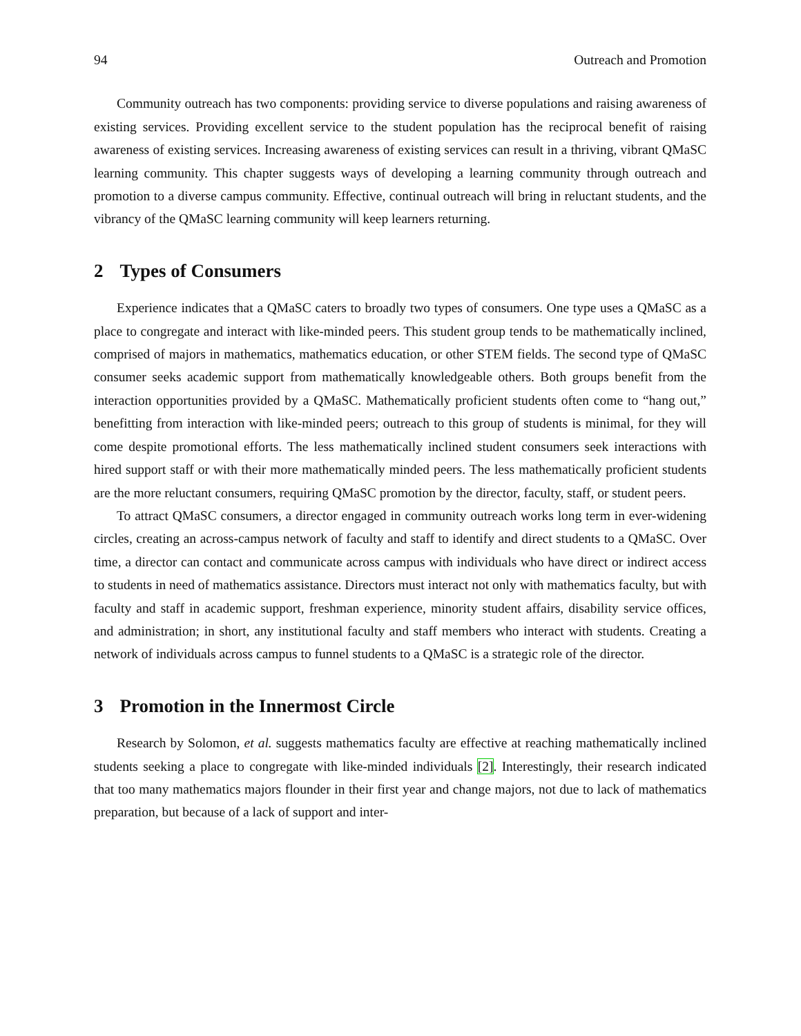94 Outreach and Promotion
Community outreach has two components: providing service to diverse populations and raising awareness of existing services. Providing excellent service to the student population has the reciprocal benefit of raising awareness of existing services. Increasing awareness of existing services can result in a thriving, vibrant QMaSC learning community. This chapter suggests ways of developing a learning community through outreach and promotion to a diverse campus community. Effective, continual outreach will bring in reluctant students, and the vibrancy of the QMaSC learning community will keep learners returning.
2 Types of Consumers
Experience indicates that a QMaSC caters to broadly two types of consumers. One type uses a QMaSC as a place to congregate and interact with like-minded peers. This student group tends to be mathematically inclined, comprised of majors in mathematics, mathematics education, or other STEM fields. The second type of QMaSC consumer seeks academic support from mathematically knowledgeable others. Both groups benefit from the interaction opportunities provided by a QMaSC. Mathematically proficient students often come to “hang out,” benefitting from interaction with like-minded peers; outreach to this group of students is minimal, for they will come despite promotional efforts. The less mathematically inclined student consumers seek interactions with hired support staff or with their more mathematically minded peers. The less mathematically proficient students are the more reluctant consumers, requiring QMaSC promotion by the director, faculty, staff, or student peers.
To attract QMaSC consumers, a director engaged in community outreach works long term in ever-widening circles, creating an across-campus network of faculty and staff to identify and direct students to a QMaSC. Over time, a director can contact and communicate across campus with individuals who have direct or indirect access to students in need of mathematics assistance. Directors must interact not only with mathematics faculty, but with faculty and staff in academic support, freshman experience, minority student affairs, disability service offices, and administration; in short, any institutional faculty and staff members who interact with students. Creating a network of individuals across campus to funnel students to a QMaSC is a strategic role of the director.
3 Promotion in the Innermost Circle
Research by Solomon, et al. suggests mathematics faculty are effective at reaching mathematically inclined students seeking a place to congregate with like-minded individuals [2]. Interestingly, their research indicated that too many mathematics majors flounder in their first year and change majors, not due to lack of mathematics preparation, but because of a lack of support and inter-